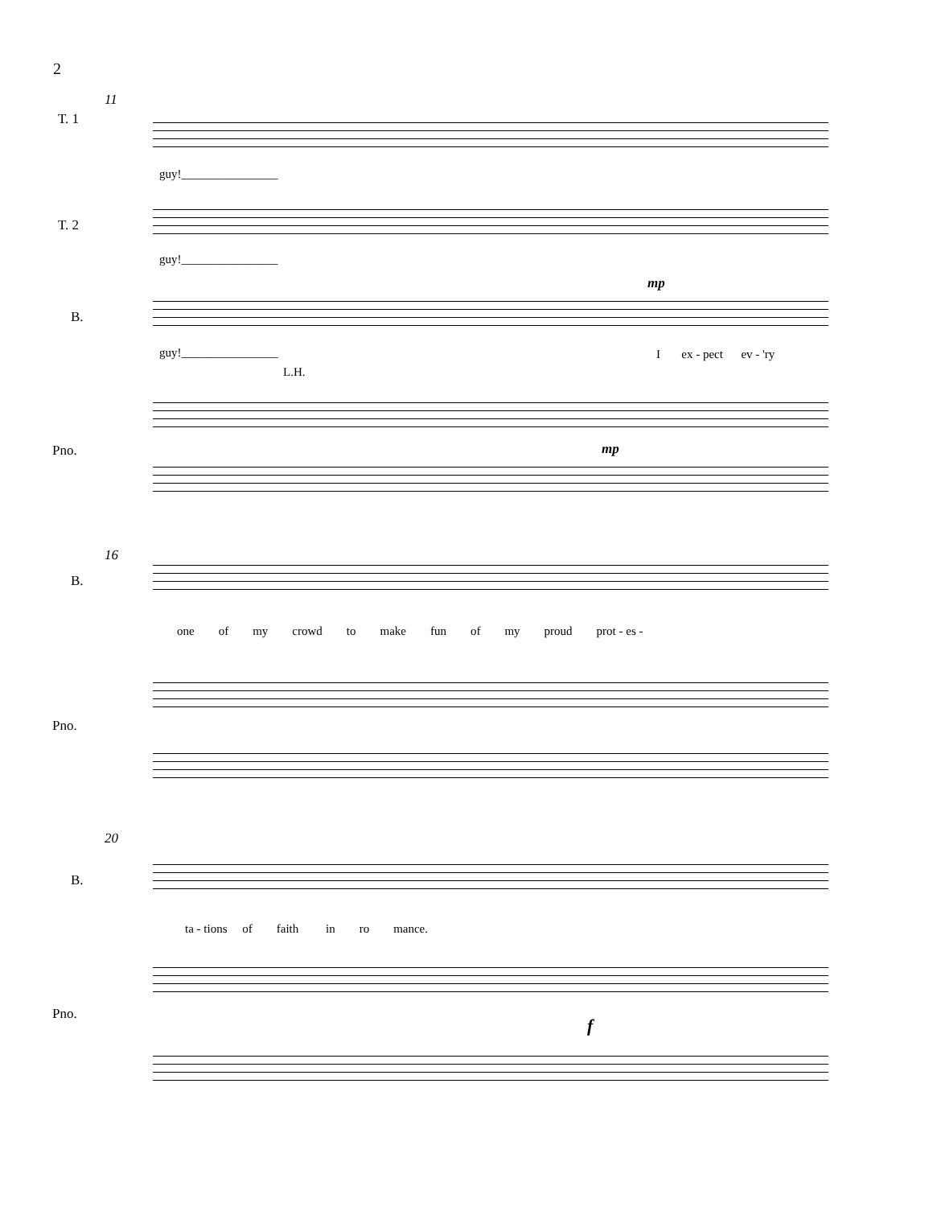2
11
T. 1
guy!________________
T. 2
guy!________________
mp
B.
guy!________________ I ex - pect ev - 'ry
L.H.
Pno. mp
16
B.
one of my crowd to make fun of my proud prot - es -
Pno.
20
B.
ta - tions of faith in ro mance.
Pno.
f